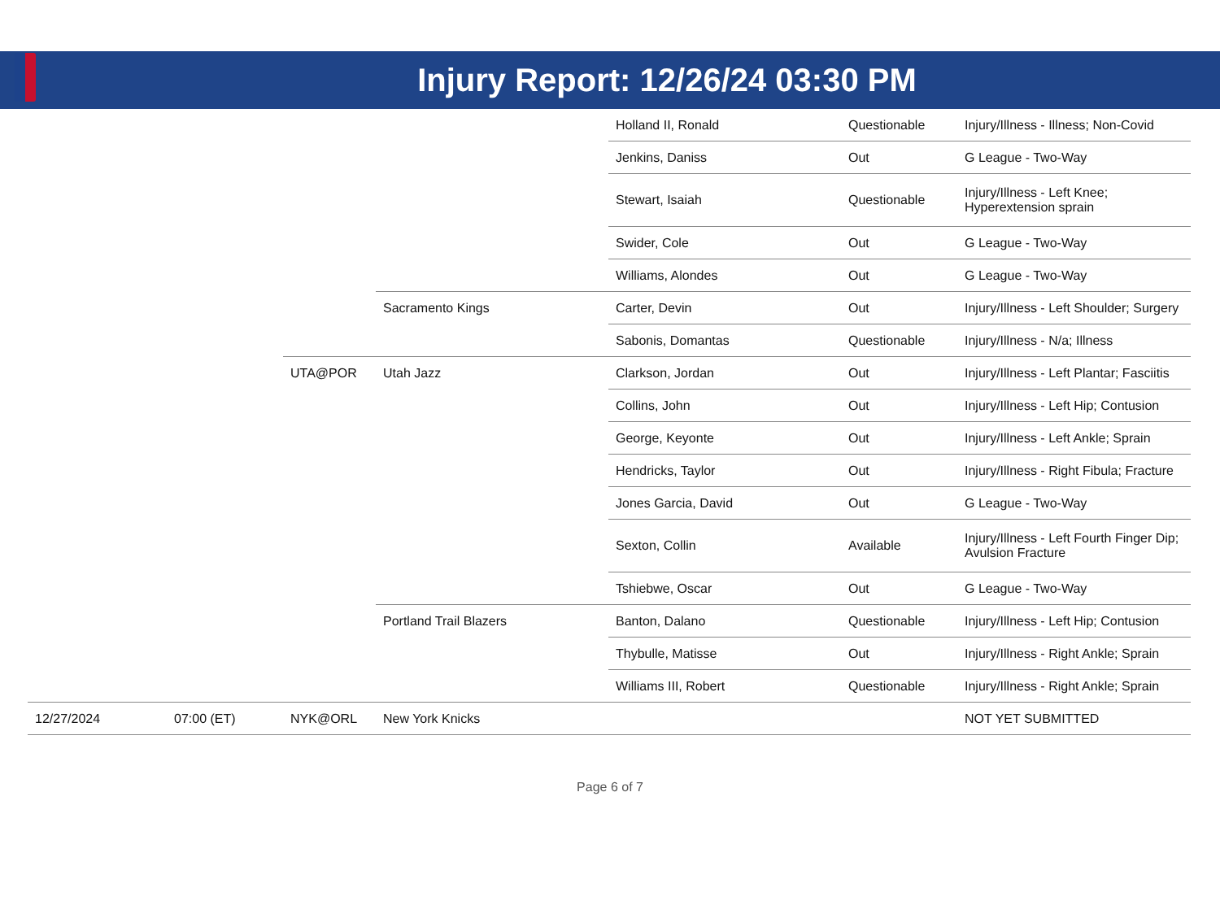Injury Report: 12/26/24 03:30 PM
| | | | | Holland II, Ronald | Questionable | Injury/Illness - Illness; Non-Covid |
| | | | | Jenkins, Daniss | Out | G League - Two-Way |
| | | | | Stewart, Isaiah | Questionable | Injury/Illness - Left Knee; Hyperextension sprain |
| | | | | Swider, Cole | Out | G League - Two-Way |
| | | | | Williams, Alondes | Out | G League - Two-Way |
| | | | Sacramento Kings | Carter, Devin | Out | Injury/Illness - Left Shoulder; Surgery |
| | | | | Sabonis, Domantas | Questionable | Injury/Illness - N/a; Illness |
| | | UTA@POR | Utah Jazz | Clarkson, Jordan | Out | Injury/Illness - Left Plantar; Fasciitis |
| | | | | Collins, John | Out | Injury/Illness - Left Hip; Contusion |
| | | | | George, Keyonte | Out | Injury/Illness - Left Ankle; Sprain |
| | | | | Hendricks, Taylor | Out | Injury/Illness - Right Fibula; Fracture |
| | | | | Jones Garcia, David | Out | G League - Two-Way |
| | | | | Sexton, Collin | Available | Injury/Illness - Left Fourth Finger Dip; Avulsion Fracture |
| | | | | Tshiebwe, Oscar | Out | G League - Two-Way |
| | | | Portland Trail Blazers | Banton, Dalano | Questionable | Injury/Illness - Left Hip; Contusion |
| | | | | Thybulle, Matisse | Out | Injury/Illness - Right Ankle; Sprain |
| | | | | Williams III, Robert | Questionable | Injury/Illness - Right Ankle; Sprain |
| 12/27/2024 | 07:00 (ET) | NYK@ORL | New York Knicks | | | NOT YET SUBMITTED |
Page 6 of 7